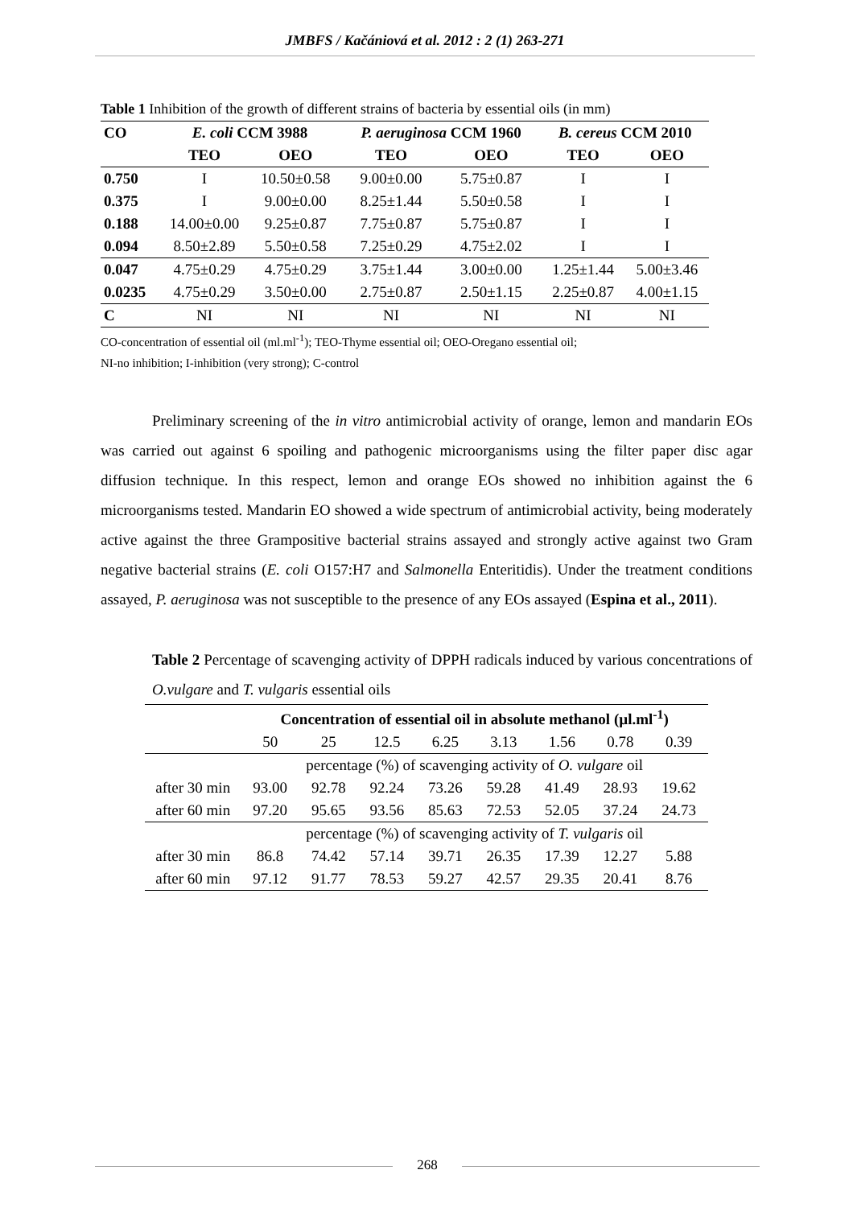JMBFS / Kačániová et al. 2012 : 2 (1) 263-271
Table 1 Inhibition of the growth of different strains of bacteria by essential oils (in mm)
| CO | E. coli CCM 3988 | | P. aeruginosa CCM 1960 | | B. cereus CCM 2010 | |
| --- | --- | --- | --- | --- | --- | --- |
| | TEO | OEO | TEO | OEO | TEO | OEO |
| 0.750 | I | 10.50±0.58 | 9.00±0.00 | 5.75±0.87 | I | I |
| 0.375 | I | 9.00±0.00 | 8.25±1.44 | 5.50±0.58 | I | I |
| 0.188 | 14.00±0.00 | 9.25±0.87 | 7.75±0.87 | 5.75±0.87 | I | I |
| 0.094 | 8.50±2.89 | 5.50±0.58 | 7.25±0.29 | 4.75±2.02 | I | I |
| 0.047 | 4.75±0.29 | 4.75±0.29 | 3.75±1.44 | 3.00±0.00 | 1.25±1.44 | 5.00±3.46 |
| 0.0235 | 4.75±0.29 | 3.50±0.00 | 2.75±0.87 | 2.50±1.15 | 2.25±0.87 | 4.00±1.15 |
| C | NI | NI | NI | NI | NI | NI |
CO-concentration of essential oil (ml.ml<sup>-1</sup>); TEO-Thyme essential oil; OEO-Oregano essential oil;
NI-no inhibition; I-inhibition (very strong); C-control
Preliminary screening of the in vitro antimicrobial activity of orange, lemon and mandarin EOs was carried out against 6 spoiling and pathogenic microorganisms using the filter paper disc agar diffusion technique. In this respect, lemon and orange EOs showed no inhibition against the 6 microorganisms tested. Mandarin EO showed a wide spectrum of antimicrobial activity, being moderately active against the three Grampositive bacterial strains assayed and strongly active against two Gram negative bacterial strains (E. coli O157:H7 and Salmonella Enteritidis). Under the treatment conditions assayed, P. aeruginosa was not susceptible to the presence of any EOs assayed (Espina et al., 2011).
Table 2 Percentage of scavenging activity of DPPH radicals induced by various concentrations of O.vulgare and T. vulgaris essential oils
| | Concentration of essential oil in absolute methanol (µl.ml<sup>-1</sup>) | | | | | | | |
| | 50 | 25 | 12.5 | 6.25 | 3.13 | 1.56 | 0.78 | 0.39 |
| | percentage (%) of scavenging activity of O. vulgare oil | | | | | | | |
| after 30 min | 93.00 | 92.78 | 92.24 | 73.26 | 59.28 | 41.49 | 28.93 | 19.62 |
| after 60 min | 97.20 | 95.65 | 93.56 | 85.63 | 72.53 | 52.05 | 37.24 | 24.73 |
| | percentage (%) of scavenging activity of T. vulgaris oil | | | | | | | |
| after 30 min | 86.8 | 74.42 | 57.14 | 39.71 | 26.35 | 17.39 | 12.27 | 5.88 |
| after 60 min | 97.12 | 91.77 | 78.53 | 59.27 | 42.57 | 29.35 | 20.41 | 8.76 |
268